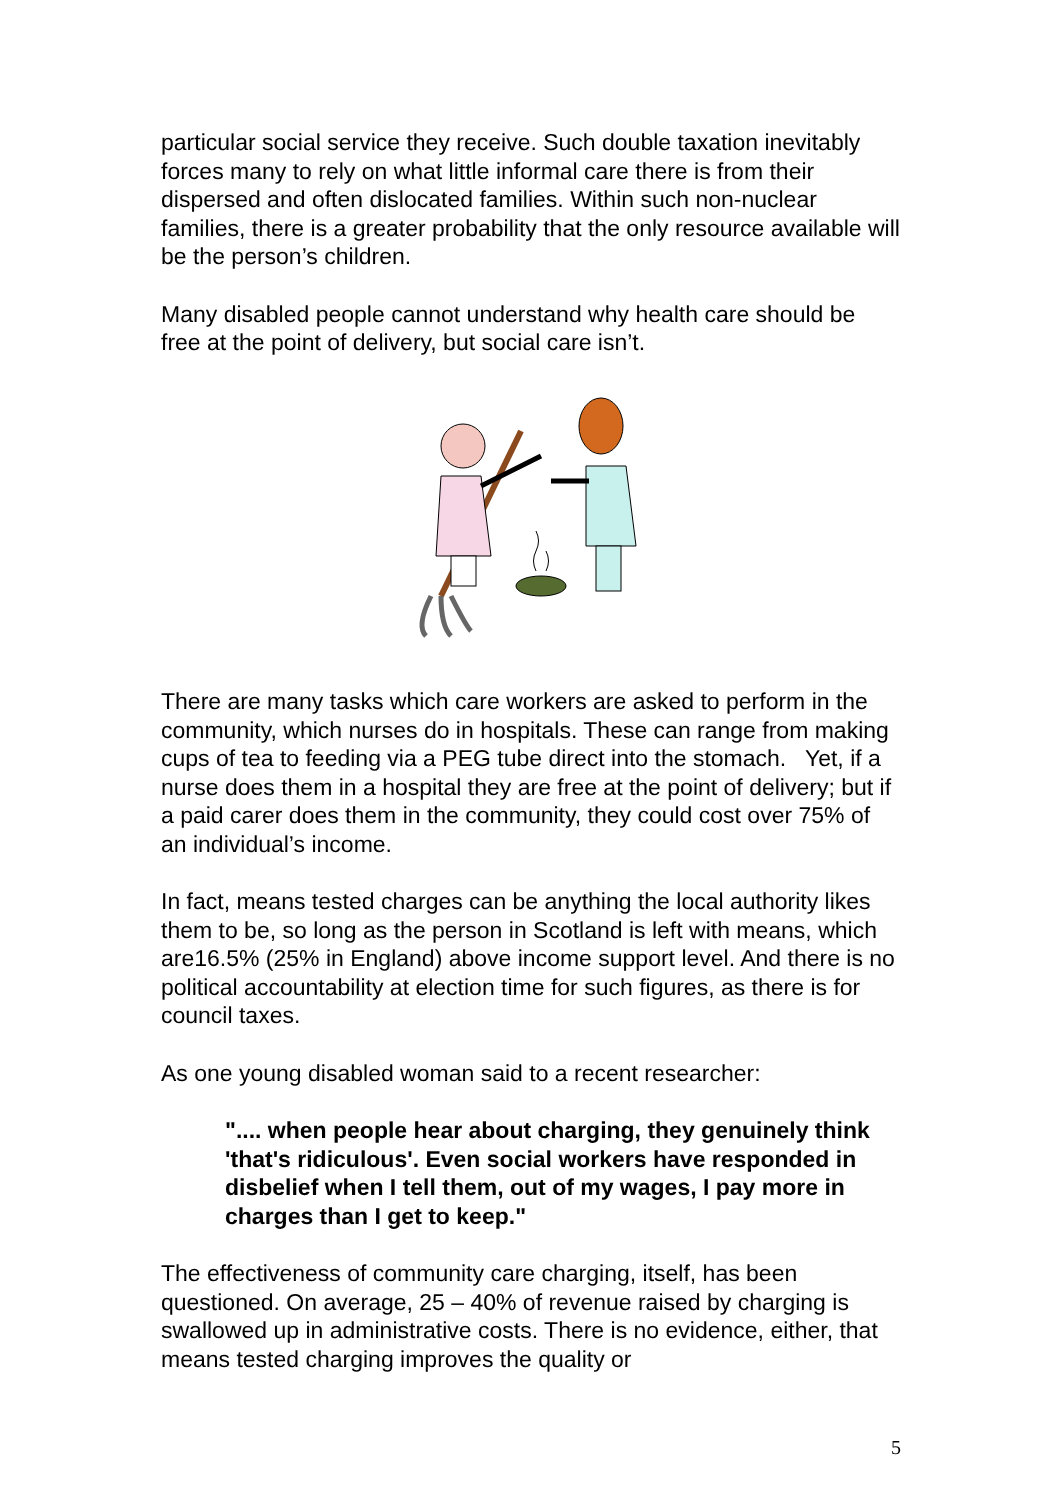particular social service they receive. Such double taxation inevitably forces many to rely on what little informal care there is from their dispersed and often dislocated families. Within such non-nuclear families, there is a greater probability that the only resource available will be the person’s children.
Many disabled people cannot understand why health care should be free at the point of delivery, but social care isn’t.
There are many tasks which care workers are asked to perform in the community, which nurses do in hospitals. These can range from making cups of tea to feeding via a PEG tube direct into the stomach. Yet, if a nurse does them in a hospital they are free at the point of delivery; but if a paid carer does them in the community, they could cost over 75% of an individual’s income.
In fact, means tested charges can be anything the local authority likes them to be, so long as the person in Scotland is left with means, which are16.5% (25% in England) above income support level. And there is no political accountability at election time for such figures, as there is for council taxes.
As one young disabled woman said to a recent researcher:
".... when people hear about charging, they genuinely think 'that's ridiculous'. Even social workers have responded in disbelief when I tell them, out of my wages, I pay more in charges than I get to keep."
The effectiveness of community care charging, itself, has been questioned. On average, 25 – 40% of revenue raised by charging is swallowed up in administrative costs. There is no evidence, either, that means tested charging improves the quality or
5